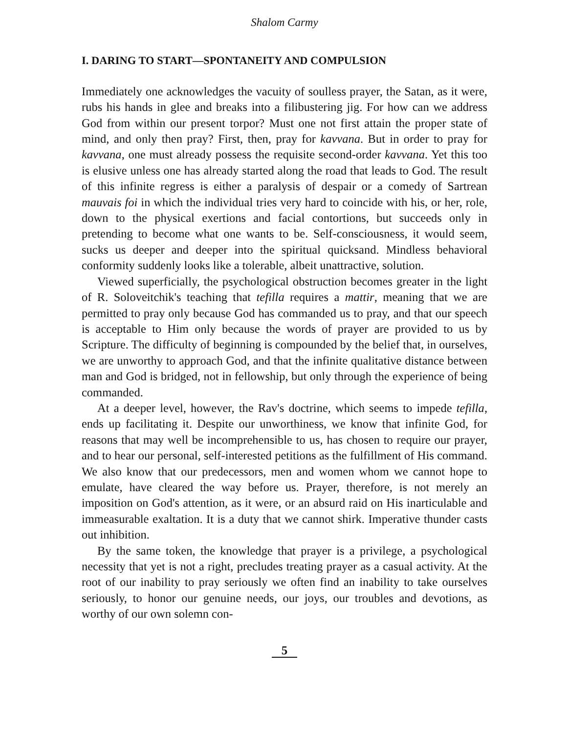Shalom Carmy
I. DARING TO START—SPONTANEITY AND COMPULSION
Immediately one acknowledges the vacuity of soulless prayer, the Satan, as it were, rubs his hands in glee and breaks into a filibustering jig. For how can we address God from within our present torpor? Must one not first attain the proper state of mind, and only then pray? First, then, pray for kavvana. But in order to pray for kavvana, one must already possess the requisite second-order kavvana. Yet this too is elusive unless one has already started along the road that leads to God. The result of this infinite regress is either a paralysis of despair or a comedy of Sartrean mauvais foi in which the individual tries very hard to coincide with his, or her, role, down to the physical exertions and facial contortions, but succeeds only in pretending to become what one wants to be. Self-consciousness, it would seem, sucks us deeper and deeper into the spiritual quicksand. Mindless behavioral conformity suddenly looks like a tolerable, albeit unattractive, solution.
Viewed superficially, the psychological obstruction becomes greater in the light of R. Soloveitchik's teaching that tefilla requires a mattir, meaning that we are permitted to pray only because God has commanded us to pray, and that our speech is acceptable to Him only because the words of prayer are provided to us by Scripture. The difficulty of beginning is compounded by the belief that, in ourselves, we are unworthy to approach God, and that the infinite qualitative distance between man and God is bridged, not in fellowship, but only through the experience of being commanded.
At a deeper level, however, the Rav's doctrine, which seems to impede tefilla, ends up facilitating it. Despite our unworthiness, we know that infinite God, for reasons that may well be incomprehensible to us, has chosen to require our prayer, and to hear our personal, self-interested petitions as the fulfillment of His command. We also know that our predecessors, men and women whom we cannot hope to emulate, have cleared the way before us. Prayer, therefore, is not merely an imposition on God's attention, as it were, or an absurd raid on His inarticulable and immeasurable exaltation. It is a duty that we cannot shirk. Imperative thunder casts out inhibition.
By the same token, the knowledge that prayer is a privilege, a psychological necessity that yet is not a right, precludes treating prayer as a casual activity. At the root of our inability to pray seriously we often find an inability to take ourselves seriously, to honor our genuine needs, our joys, our troubles and devotions, as worthy of our own solemn con-
5